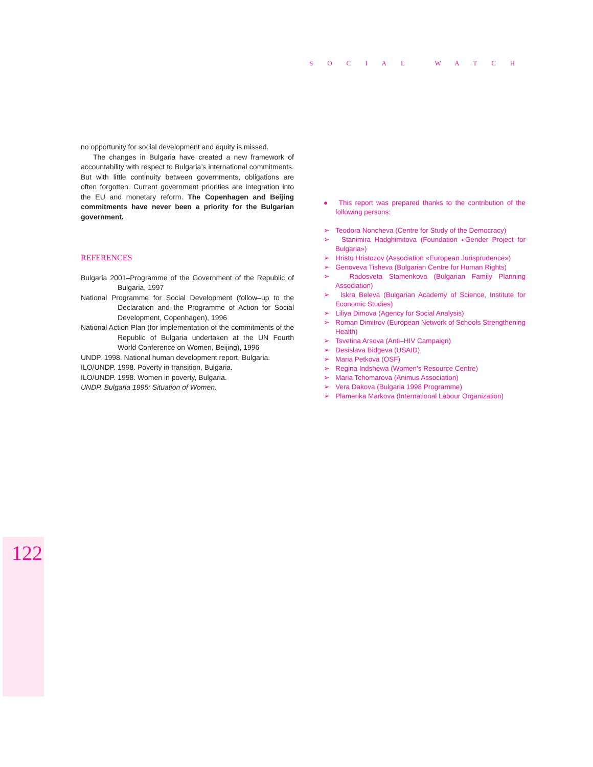SOCIAL WATCH
no opportunity for social development and equity is missed.
The changes in Bulgaria have created a new framework of accountability with respect to Bulgaria’s international commitments. But with little continuity between governments, obligations are often forgotten. Current government priorities are integration into the EU and monetary reform. The Copenhagen and Beijing commitments have never been a priority for the Bulgarian government.
REFERENCES
Bulgaria 2001–Programme of the Government of the Republic of Bulgaria, 1997
National Programme for Social Development (follow–up to the Declaration and the Programme of Action for Social Development, Copenhagen), 1996
National Action Plan (for implementation of the commitments of the Republic of Bulgaria undertaken at the UN Fourth World Conference on Women, Beijing), 1996
UNDP. 1998. National human development report, Bulgaria.
ILO/UNDP. 1998. Poverty in transition, Bulgaria.
ILO/UNDP. 1998. Women in poverty, Bulgaria.
UNDP. Bulgaria 1995: Situation of Women.
● This report was prepared thanks to the contribution of the following persons:
➢ Teodora Noncheva (Centre for Study of the Democracy)
➢ Stanimira Hadghimitova (Foundation «Gender Project for Bulgaria»)
➢ Hristo Hristozov (Association «European Jurisprudence»)
➢ Genoveva Tisheva (Bulgarian Centre for Human Rights)
➢ Radosveta Stamenkova (Bulgarian Family Planning Association)
➢ Iskra Beleva (Bulgarian Academy of Science, Institute for Economic Studies)
➢ Liliya Dimova (Agency for Social Analysis)
➢ Roman Dimitrov (European Network of Schools Strengthening Health)
➢ Tsvetina Arsova (Anti–HIV Campaign)
➢ Desislava Bidgeva (USAID)
➢ Maria Petkova (OSF)
➢ Regina Indshewa (Women’s Resource Centre)
➢ Maria Tchomarova (Animus Association)
➢ Vera Dakova (Bulgaria 1998 Programme)
➢ Plamenka Markova (International Labour Organization)
122